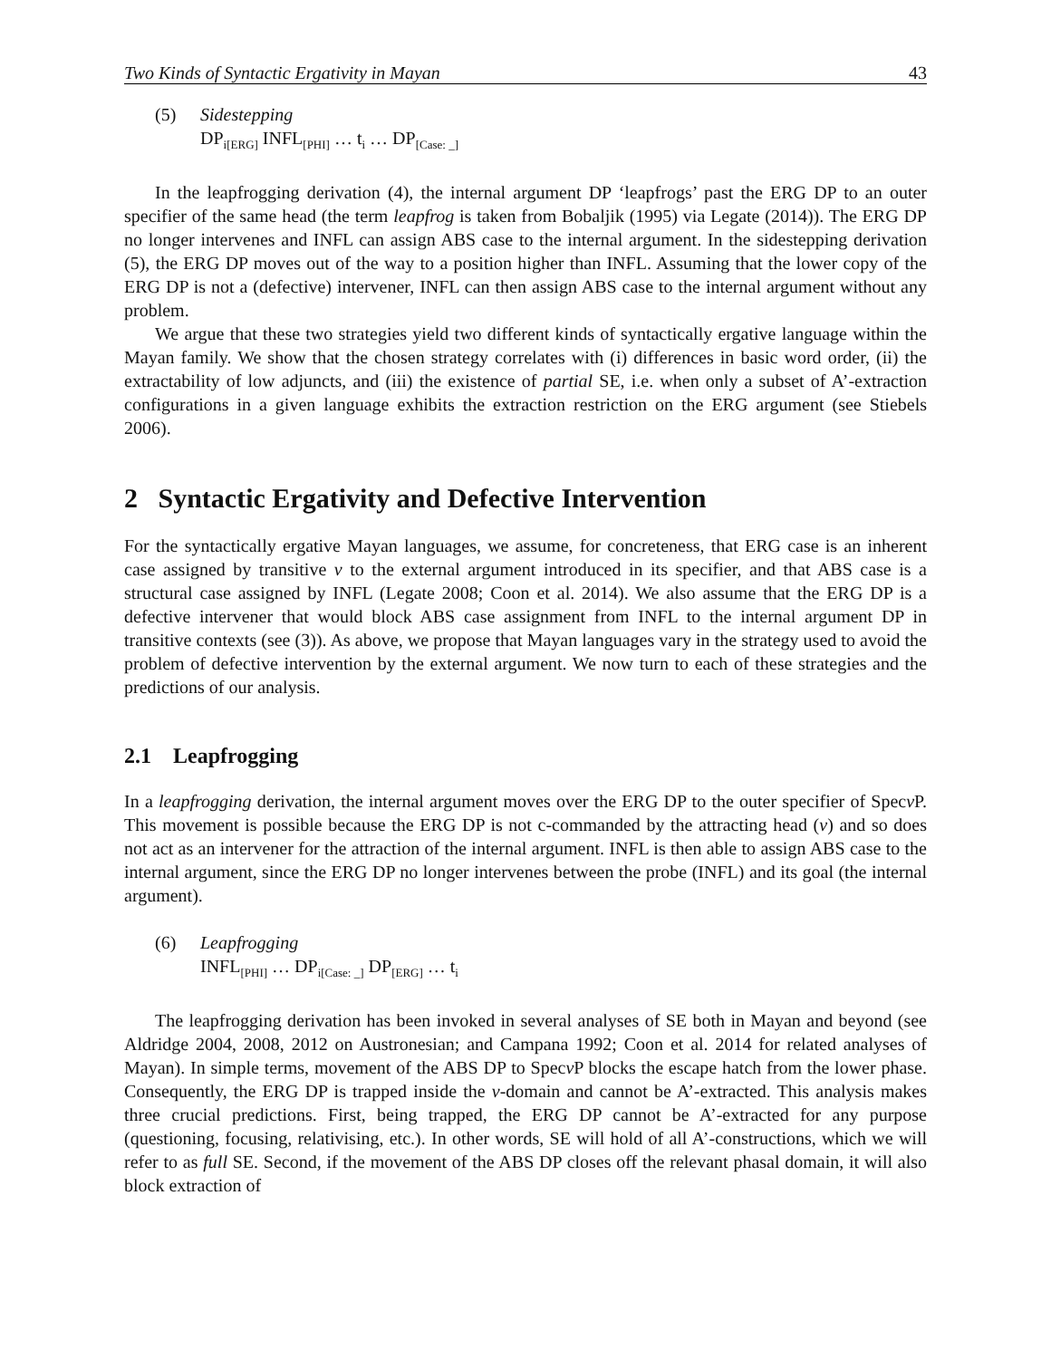Two Kinds of Syntactic Ergativity in Mayan 43
(5) Sidestepping
DP<sub>i[ERG]</sub> INFL<sub>[PHI]</sub> … t<sub>i</sub> … DP<sub>[Case: _]</sub>
In the leapfrogging derivation (4), the internal argument DP ‘leapfrogs’ past the ERG DP to an outer specifier of the same head (the term leapfrog is taken from Bobaljik (1995) via Legate (2014)). The ERG DP no longer intervenes and INFL can assign ABS case to the internal argument. In the sidestepping derivation (5), the ERG DP moves out of the way to a position higher than INFL. Assuming that the lower copy of the ERG DP is not a (defective) intervener, INFL can then assign ABS case to the internal argument without any problem.
We argue that these two strategies yield two different kinds of syntactically ergative language within the Mayan family. We show that the chosen strategy correlates with (i) differences in basic word order, (ii) the extractability of low adjuncts, and (iii) the existence of partial SE, i.e. when only a subset of A’-extraction configurations in a given language exhibits the extraction restriction on the ERG argument (see Stiebels 2006).
2 Syntactic Ergativity and Defective Intervention
For the syntactically ergative Mayan languages, we assume, for concreteness, that ERG case is an inherent case assigned by transitive v to the external argument introduced in its specifier, and that ABS case is a structural case assigned by INFL (Legate 2008; Coon et al. 2014). We also assume that the ERG DP is a defective intervener that would block ABS case assignment from INFL to the internal argument DP in transitive contexts (see (3)). As above, we propose that Mayan languages vary in the strategy used to avoid the problem of defective intervention by the external argument. We now turn to each of these strategies and the predictions of our analysis.
2.1 Leapfrogging
In a leapfrogging derivation, the internal argument moves over the ERG DP to the outer specifier of Specv P. This movement is possible because the ERG DP is not c-commanded by the attracting head (v) and so does not act as an intervener for the attraction of the internal argument. INFL is then able to assign ABS case to the internal argument, since the ERG DP no longer intervenes between the probe (INFL) and its goal (the internal argument).
(6) Leapfrogging
INFL<sub>[PHI]</sub> … DP<sub>i[Case: _]</sub> DP<sub>[ERG]</sub> … t<sub>i</sub>
The leapfrogging derivation has been invoked in several analyses of SE both in Mayan and beyond (see Aldridge 2004, 2008, 2012 on Austronesian; and Campana 1992; Coon et al. 2014 for related analyses of Mayan). In simple terms, movement of the ABS DP to Specv P blocks the escape hatch from the lower phase. Consequently, the ERG DP is trapped inside the v-domain and cannot be A’-extracted. This analysis makes three crucial predictions. First, being trapped, the ERG DP cannot be A’-extracted for any purpose (questioning, focusing, relativising, etc.). In other words, SE will hold of all A’-constructions, which we will refer to as full SE. Second, if the movement of the ABS DP closes off the relevant phasal domain, it will also block extraction of